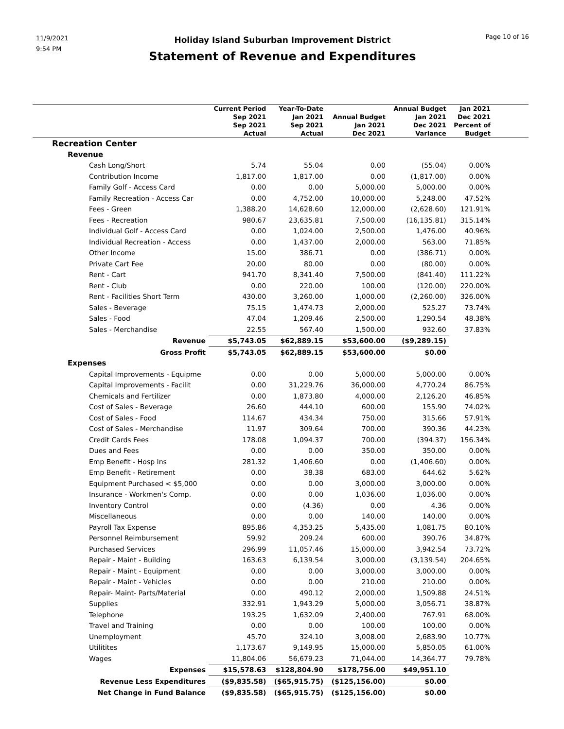11/9/2021
9:54 PM
Holiday Island Suburban Improvement District
Statement of Revenue and Expenditures
Page 10 of 16
| | Current Period Sep 2021 Sep 2021 Actual | Year-To-Date Jan 2021 Sep 2021 Actual | Annual Budget Jan 2021 Dec 2021 | Annual Budget Jan 2021 Dec 2021 Variance | Jan 2021 Dec 2021 Percent of Budget | |
| --- | --- | --- | --- | --- | --- | --- |
| Recreation Center | | | | | | |
| Revenue | | | | | | |
| Cash Long/Short | 5.74 | 55.04 | 0.00 | (55.04) | 0.00% | |
| Contribution Income | 1,817.00 | 1,817.00 | 0.00 | (1,817.00) | 0.00% | |
| Family Golf - Access Card | 0.00 | 0.00 | 5,000.00 | 5,000.00 | 0.00% | |
| Family Recreation - Access Car | 0.00 | 4,752.00 | 10,000.00 | 5,248.00 | 47.52% | |
| Fees - Green | 1,388.20 | 14,628.60 | 12,000.00 | (2,628.60) | 121.91% | |
| Fees - Recreation | 980.67 | 23,635.81 | 7,500.00 | (16,135.81) | 315.14% | |
| Individual Golf - Access Card | 0.00 | 1,024.00 | 2,500.00 | 1,476.00 | 40.96% | |
| Individual Recreation - Access | 0.00 | 1,437.00 | 2,000.00 | 563.00 | 71.85% | |
| Other Income | 15.00 | 386.71 | 0.00 | (386.71) | 0.00% | |
| Private Cart Fee | 20.00 | 80.00 | 0.00 | (80.00) | 0.00% | |
| Rent - Cart | 941.70 | 8,341.40 | 7,500.00 | (841.40) | 111.22% | |
| Rent - Club | 0.00 | 220.00 | 100.00 | (120.00) | 220.00% | |
| Rent - Facilities Short Term | 430.00 | 3,260.00 | 1,000.00 | (2,260.00) | 326.00% | |
| Sales - Beverage | 75.15 | 1,474.73 | 2,000.00 | 525.27 | 73.74% | |
| Sales - Food | 47.04 | 1,209.46 | 2,500.00 | 1,290.54 | 48.38% | |
| Sales - Merchandise | 22.55 | 567.40 | 1,500.00 | 932.60 | 37.83% | |
| Revenue | $5,743.05 | $62,889.15 | $53,600.00 | ($9,289.15) | | |
| Gross Profit | $5,743.05 | $62,889.15 | $53,600.00 | $0.00 | | |
| Expenses | | | | | | |
| Capital Improvements - Equipme | 0.00 | 0.00 | 5,000.00 | 5,000.00 | 0.00% | |
| Capital Improvements - Facilit | 0.00 | 31,229.76 | 36,000.00 | 4,770.24 | 86.75% | |
| Chemicals and Fertilizer | 0.00 | 1,873.80 | 4,000.00 | 2,126.20 | 46.85% | |
| Cost of Sales - Beverage | 26.60 | 444.10 | 600.00 | 155.90 | 74.02% | |
| Cost of Sales - Food | 114.67 | 434.34 | 750.00 | 315.66 | 57.91% | |
| Cost of Sales - Merchandise | 11.97 | 309.64 | 700.00 | 390.36 | 44.23% | |
| Credit Cards Fees | 178.08 | 1,094.37 | 700.00 | (394.37) | 156.34% | |
| Dues and Fees | 0.00 | 0.00 | 350.00 | 350.00 | 0.00% | |
| Emp Benefit - Hosp Ins | 281.32 | 1,406.60 | 0.00 | (1,406.60) | 0.00% | |
| Emp Benefit - Retirement | 0.00 | 38.38 | 683.00 | 644.62 | 5.62% | |
| Equipment Purchased < $5,000 | 0.00 | 0.00 | 3,000.00 | 3,000.00 | 0.00% | |
| Insurance - Workmen's Comp. | 0.00 | 0.00 | 1,036.00 | 1,036.00 | 0.00% | |
| Inventory Control | 0.00 | (4.36) | 0.00 | 4.36 | 0.00% | |
| Miscellaneous | 0.00 | 0.00 | 140.00 | 140.00 | 0.00% | |
| Payroll Tax Expense | 895.86 | 4,353.25 | 5,435.00 | 1,081.75 | 80.10% | |
| Personnel Reimbursement | 59.92 | 209.24 | 600.00 | 390.76 | 34.87% | |
| Purchased Services | 296.99 | 11,057.46 | 15,000.00 | 3,942.54 | 73.72% | |
| Repair - Maint - Building | 163.63 | 6,139.54 | 3,000.00 | (3,139.54) | 204.65% | |
| Repair - Maint - Equipment | 0.00 | 0.00 | 3,000.00 | 3,000.00 | 0.00% | |
| Repair - Maint - Vehicles | 0.00 | 0.00 | 210.00 | 210.00 | 0.00% | |
| Repair- Maint- Parts/Material | 0.00 | 490.12 | 2,000.00 | 1,509.88 | 24.51% | |
| Supplies | 332.91 | 1,943.29 | 5,000.00 | 3,056.71 | 38.87% | |
| Telephone | 193.25 | 1,632.09 | 2,400.00 | 767.91 | 68.00% | |
| Travel and Training | 0.00 | 0.00 | 100.00 | 100.00 | 0.00% | |
| Unemployment | 45.70 | 324.10 | 3,008.00 | 2,683.90 | 10.77% | |
| Utilitites | 1,173.67 | 9,149.95 | 15,000.00 | 5,850.05 | 61.00% | |
| Wages | 11,804.06 | 56,679.23 | 71,044.00 | 14,364.77 | 79.78% | |
| Expenses | $15,578.63 | $128,804.90 | $178,756.00 | $49,951.10 | | |
| Revenue Less Expenditures | ($9,835.58) | ($65,915.75) | ($125,156.00) | $0.00 | | |
| Net Change in Fund Balance | ($9,835.58) | ($65,915.75) | ($125,156.00) | $0.00 | | |